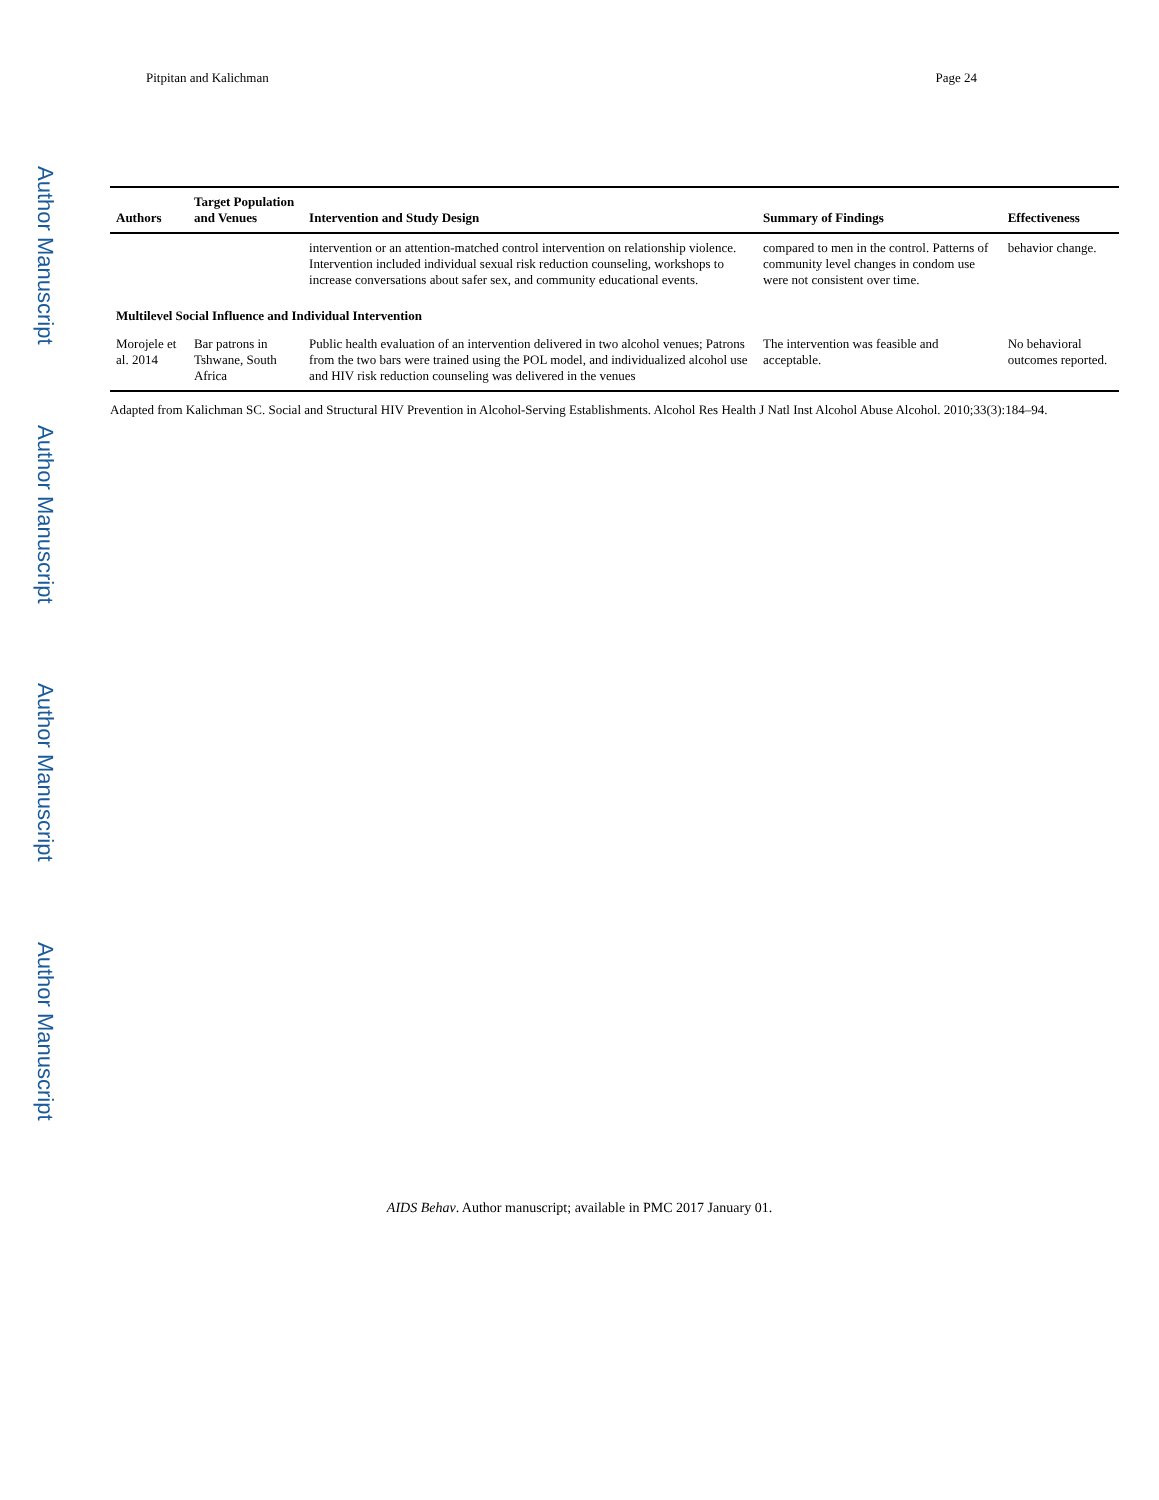Pitpitan and Kalichman Page 24
Author Manuscript
Author Manuscript
Author Manuscript
Author Manuscript
| Authors | Target Population and Venues | Intervention and Study Design | Summary of Findings | Effectiveness |
| --- | --- | --- | --- | --- |
| | | intervention or an attention-matched control intervention on relationship violence. Intervention included individual sexual risk reduction counseling, workshops to increase conversations about safer sex, and community educational events. | compared to men in the control. Patterns of community level changes in condom use were not consistent over time. | behavior change. |
| Multilevel Social Influence and Individual Intervention | | | | |
| Morojele et al. 2014 | Bar patrons in Tshwane, South Africa | Public health evaluation of an intervention delivered in two alcohol venues; Patrons from the two bars were trained using the POL model, and individualized alcohol use and HIV risk reduction counseling was delivered in the venues | The intervention was feasible and acceptable. | No behavioral outcomes reported. |
Adapted from Kalichman SC. Social and Structural HIV Prevention in Alcohol-Serving Establishments. Alcohol Res Health J Natl Inst Alcohol Abuse Alcohol. 2010;33(3):184–94.
AIDS Behav. Author manuscript; available in PMC 2017 January 01.